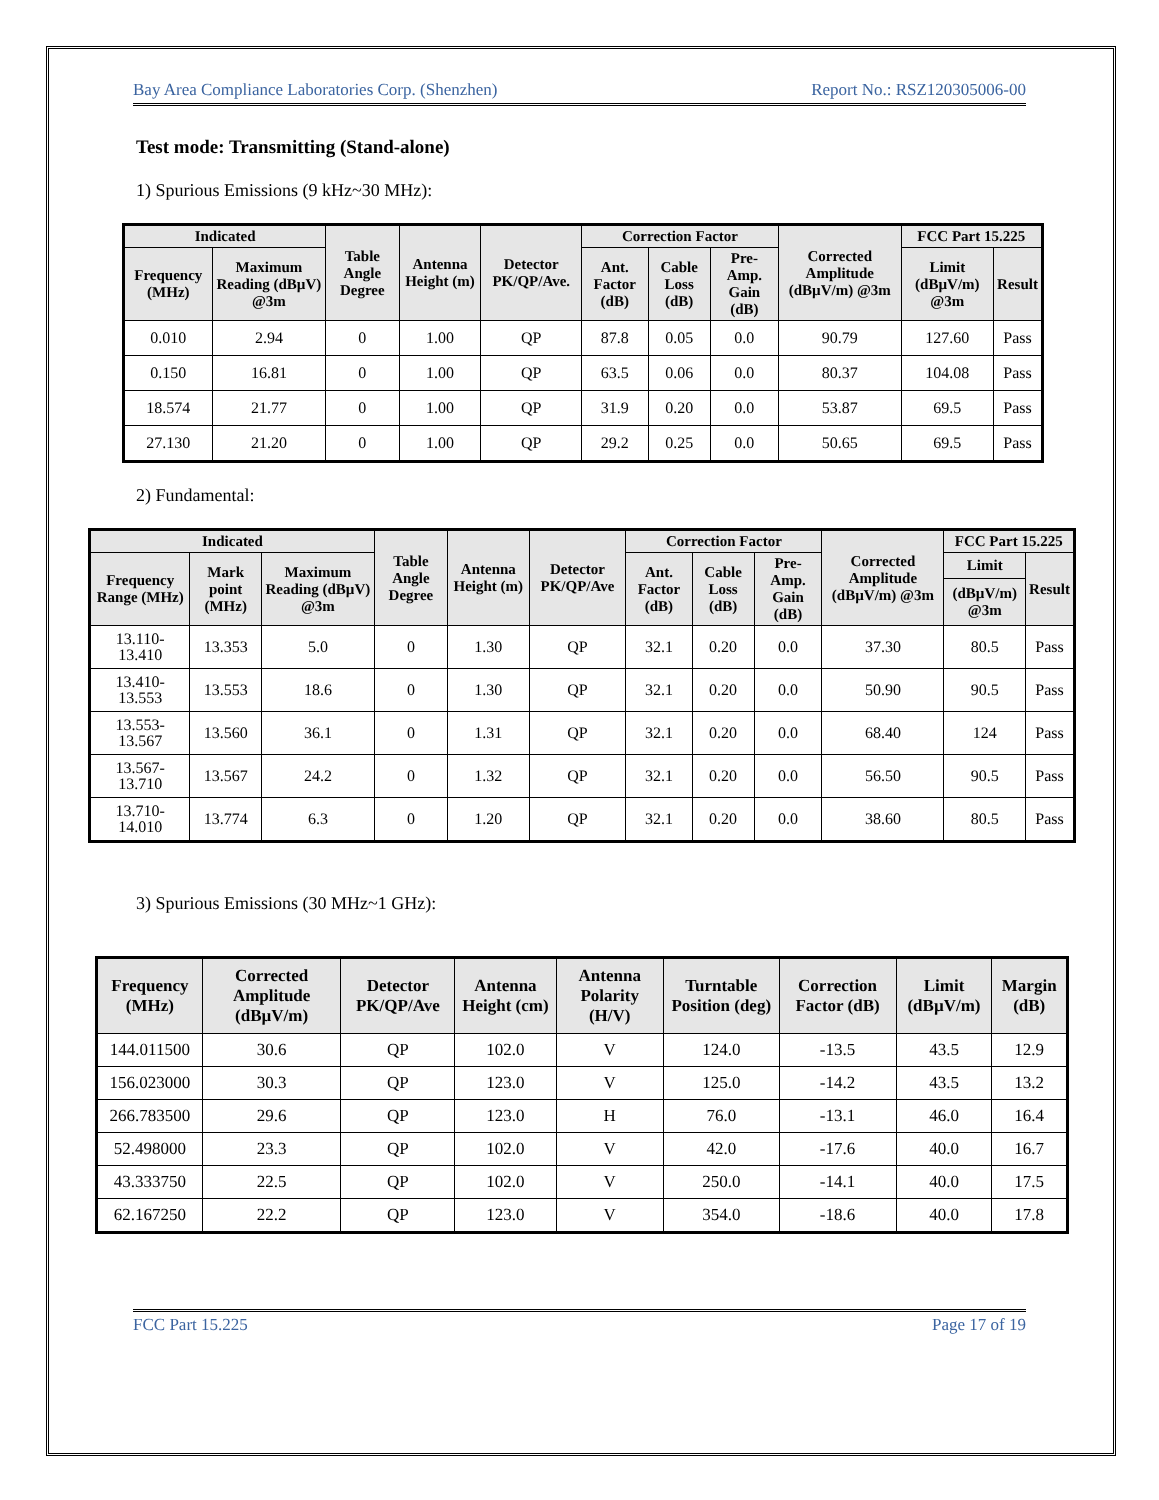Bay Area Compliance Laboratories Corp. (Shenzhen) Report No.: RSZ120305006-00
Test mode: Transmitting (Stand-alone)
1) Spurious Emissions (9 kHz~30 MHz):
| Indicated | | Table Angle Degree | Antenna Height (m) | Detector PK/QP/Ave. | Correction Factor | | | Corrected Amplitude (dBµV/m) @3m | FCC Part 15.225 | |
| --- | --- | --- | --- | --- | --- | --- | --- | --- | --- | --- |
| Frequency (MHz) | Maximum Reading (dBµV) @3m | | | | Ant. Factor (dB) | Cable Loss (dB) | Pre-Amp. Gain (dB) | | Limit (dBµV/m) @3m | Result |
| 0.010 | 2.94 | 0 | 1.00 | QP | 87.8 | 0.05 | 0.0 | 90.79 | 127.60 | Pass |
| 0.150 | 16.81 | 0 | 1.00 | QP | 63.5 | 0.06 | 0.0 | 80.37 | 104.08 | Pass |
| 18.574 | 21.77 | 0 | 1.00 | QP | 31.9 | 0.20 | 0.0 | 53.87 | 69.5 | Pass |
| 27.130 | 21.20 | 0 | 1.00 | QP | 29.2 | 0.25 | 0.0 | 50.65 | 69.5 | Pass |
2) Fundamental:
| Indicated | | | Table Angle Degree | Antenna Height (m) | Detector PK/QP/Ave | Correction Factor | | | Corrected Amplitude (dBµV/m) @3m | FCC Part 15.225 | |
| --- | --- | --- | --- | --- | --- | --- | --- | --- | --- | --- | --- |
| Frequency Range (MHz) | Mark point (MHz) | Maximum Reading (dBµV) @3m | | | | Ant. Factor (dB) | Cable Loss (dB) | Pre-Amp. Gain (dB) | | Limit | Result |
| | | | | | | | | | | (dBµV/m) @3m | |
| 13.110- 13.410 | 13.353 | 5.0 | 0 | 1.30 | QP | 32.1 | 0.20 | 0.0 | 37.30 | 80.5 | Pass |
| 13.410- 13.553 | 13.553 | 18.6 | 0 | 1.30 | QP | 32.1 | 0.20 | 0.0 | 50.90 | 90.5 | Pass |
| 13.553- 13.567 | 13.560 | 36.1 | 0 | 1.31 | QP | 32.1 | 0.20 | 0.0 | 68.40 | 124 | Pass |
| 13.567- 13.710 | 13.567 | 24.2 | 0 | 1.32 | QP | 32.1 | 0.20 | 0.0 | 56.50 | 90.5 | Pass |
| 13.710- 14.010 | 13.774 | 6.3 | 0 | 1.20 | QP | 32.1 | 0.20 | 0.0 | 38.60 | 80.5 | Pass |
3) Spurious Emissions (30 MHz~1 GHz):
| Frequency (MHz) | Corrected Amplitude (dBµV/m) | Detector PK/QP/Ave | Antenna Height (cm) | Antenna Polarity (H/V) | Turntable Position (deg) | Correction Factor (dB) | Limit (dBµV/m) | Margin (dB) |
| --- | --- | --- | --- | --- | --- | --- | --- | --- |
| 144.011500 | 30.6 | QP | 102.0 | V | 124.0 | -13.5 | 43.5 | 12.9 |
| 156.023000 | 30.3 | QP | 123.0 | V | 125.0 | -14.2 | 43.5 | 13.2 |
| 266.783500 | 29.6 | QP | 123.0 | H | 76.0 | -13.1 | 46.0 | 16.4 |
| 52.498000 | 23.3 | QP | 102.0 | V | 42.0 | -17.6 | 40.0 | 16.7 |
| 43.333750 | 22.5 | QP | 102.0 | V | 250.0 | -14.1 | 40.0 | 17.5 |
| 62.167250 | 22.2 | QP | 123.0 | V | 354.0 | -18.6 | 40.0 | 17.8 |
FCC Part 15.225 Page 17 of 19